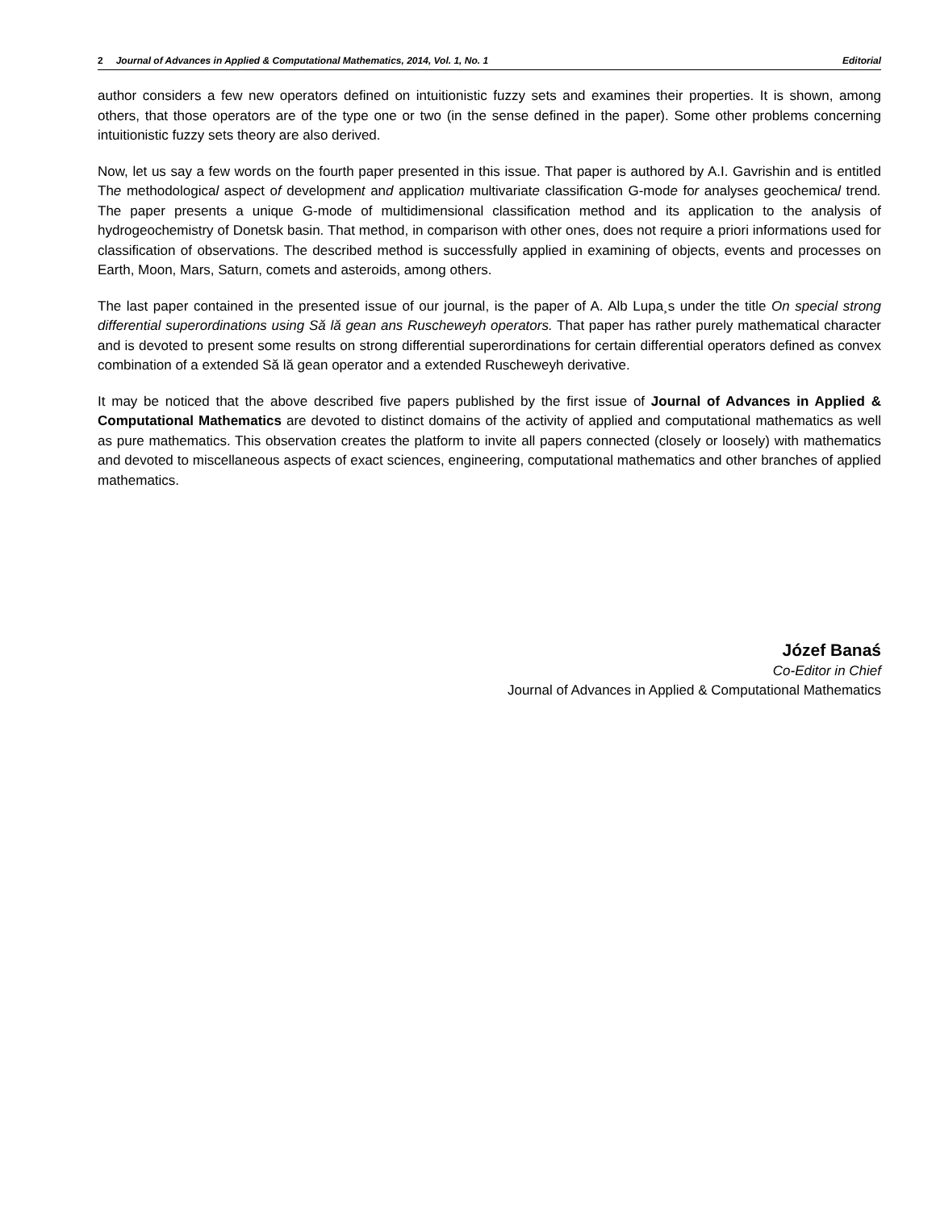2 Journal of Advances in Applied & Computational Mathematics, 2014, Vol. 1, No. 1 Editorial
author considers a few new operators defined on intuitionistic fuzzy sets and examines their properties. It is shown, among others, that those operators are of the type one or two (in the sense defined in the paper). Some other problems concerning intuitionistic fuzzy sets theory are also derived.
Now, let us say a few words on the fourth paper presented in this issue. That paper is authored by A.I. Gavrishin and is entitled The methodological aspect of development and application multivariate classification G-mode for analyses geochemical trend. The paper presents a unique G-mode of multidimensional classification method and its application to the analysis of hydrogeochemistry of Donetsk basin. That method, in comparison with other ones, does not require a priori informations used for classification of observations. The described method is successfully applied in examining of objects, events and processes on Earth, Moon, Mars, Saturn, comets and asteroids, among others.
The last paper contained in the presented issue of our journal, is the paper of A. Alb Lupa¸s under the title On special strong differential superordinations using Să lă gean ans Ruscheweyh operators. That paper has rather purely mathematical character and is devoted to present some results on strong differential superordinations for certain differential operators defined as convex combination of a extended Să lă gean operator and a extended Ruscheweyh derivative.
It may be noticed that the above described five papers published by the first issue of Journal of Advances in Applied & Computational Mathematics are devoted to distinct domains of the activity of applied and computational mathematics as well as pure mathematics. This observation creates the platform to invite all papers connected (closely or loosely) with mathematics and devoted to miscellaneous aspects of exact sciences, engineering, computational mathematics and other branches of applied mathematics.
Józef Banaś
Co-Editor in Chief
Journal of Advances in Applied & Computational Mathematics